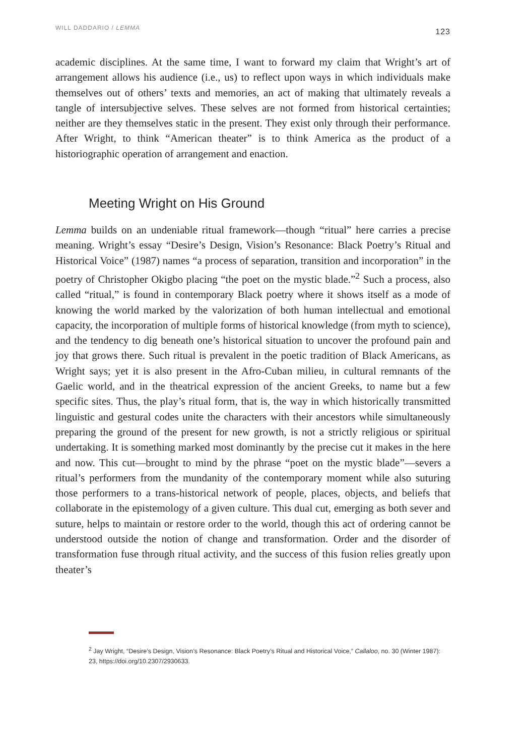WILL DADDARIO / LEMMA 123
academic disciplines. At the same time, I want to forward my claim that Wright’s art of arrangement allows his audience (i.e., us) to reflect upon ways in which individuals make themselves out of others’ texts and memories, an act of making that ultimately reveals a tangle of intersubjective selves. These selves are not formed from historical certainties; neither are they themselves static in the present. They exist only through their performance. After Wright, to think “American theater” is to think America as the product of a historiographic operation of arrangement and enaction.
Meeting Wright on His Ground
Lemma builds on an undeniable ritual framework—though “ritual” here carries a precise meaning. Wright’s essay “Desire’s Design, Vision’s Resonance: Black Poetry’s Ritual and Historical Voice” (1987) names “a process of separation, transition and incorporation” in the poetry of Christopher Okigbo placing “the poet on the mystic blade.”<sup>2</sup> Such a process, also called “ritual,” is found in contemporary Black poetry where it shows itself as a mode of knowing the world marked by the valorization of both human intellectual and emotional capacity, the incorporation of multiple forms of historical knowledge (from myth to science), and the tendency to dig beneath one’s historical situation to uncover the profound pain and joy that grows there. Such ritual is prevalent in the poetic tradition of Black Americans, as Wright says; yet it is also present in the Afro-Cuban milieu, in cultural remnants of the Gaelic world, and in the theatrical expression of the ancient Greeks, to name but a few specific sites. Thus, the play’s ritual form, that is, the way in which historically transmitted linguistic and gestural codes unite the characters with their ancestors while simultaneously preparing the ground of the present for new growth, is not a strictly religious or spiritual undertaking. It is something marked most dominantly by the precise cut it makes in the here and now. This cut—brought to mind by the phrase “poet on the mystic blade”—severs a ritual’s performers from the mundanity of the contemporary moment while also suturing those performers to a trans-historical network of people, places, objects, and beliefs that collaborate in the epistemology of a given culture. This dual cut, emerging as both sever and suture, helps to maintain or restore order to the world, though this act of ordering cannot be understood outside the notion of change and transformation. Order and the disorder of transformation fuse through ritual activity, and the success of this fusion relies greatly upon theater’s
<sup>2</sup> Jay Wright, “Desire’s Design, Vision’s Resonance: Black Poetry’s Ritual and Historical Voice,” Callaloo, no. 30 (Winter 1987): 23, https://doi.org/10.2307/2930633.